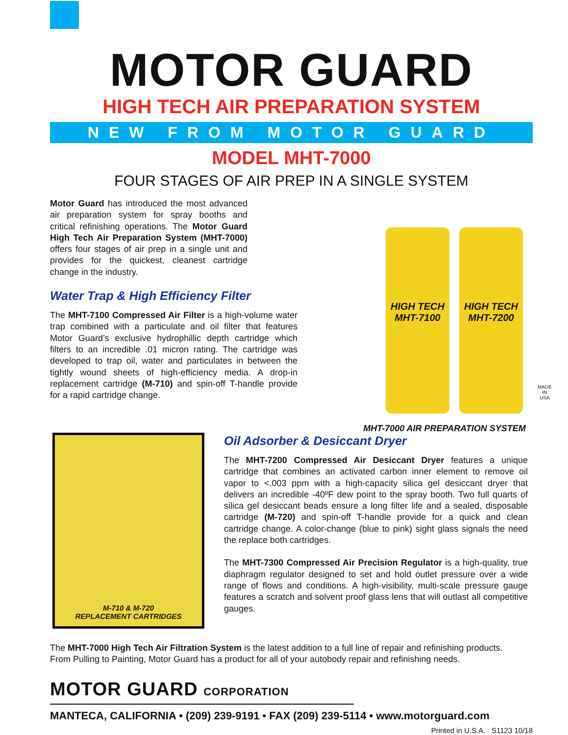MOTOR GUARD
HIGH TECH AIR PREPARATION SYSTEM
NEW FROM MOTOR GUARD
MODEL MHT-7000
FOUR STAGES OF AIR PREP IN A SINGLE SYSTEM
Motor Guard has introduced the most advanced air preparation system for spray booths and critical refinishing operations. The Motor Guard High Tech Air Preparation System (MHT-7000) offers four stages of air prep in a single unit and provides for the quickest, cleanest cartridge change in the industry.
Water Trap & High Efficiency Filter
The MHT-7100 Compressed Air Filter is a high-volume water trap combined with a particulate and oil filter that features Motor Guard’s exclusive hydrophillic depth cartridge which filters to an incredible .01 micron rating. The cartridge was developed to trap oil, water and particulates in between the tightly wound sheets of high-efficiency media. A drop-in replacement cartridge (M-710) and spin-off T-handle provide for a rapid cartridge change.
HIGH TECH MHT-7100
HIGH TECH MHT-7200
MADE IN USA
MHT-7000 AIR PREPARATION SYSTEM
M-710 & M-720
REPLACEMENT CARTRIDGES
Oil Adsorber & Desiccant Dryer
The MHT-7200 Compressed Air Desiccant Dryer features a unique cartridge that combines an activated carbon inner element to remove oil vapor to <.003 ppm with a high-capacity silica gel desiccant dryer that delivers an incredible -40ºF dew point to the spray booth. Two full quarts of silica gel desiccant beads ensure a long filter life and a sealed, disposable cartridge (M-720) and spin-off T-handle provide for a quick and clean cartridge change. A color-change (blue to pink) sight glass signals the need the replace both cartridges.
The MHT-7300 Compressed Air Precision Regulator is a high-quality, true diaphragm regulator designed to set and hold outlet pressure over a wide range of flows and conditions. A high-visibility, multi-scale pressure gauge features a scratch and solvent proof glass lens that will outlast all competitive gauges.
The MHT-7000 High Tech Air Filtration System is the latest addition to a full line of repair and refinishing products.
From Pulling to Painting, Motor Guard has a product for all of your autobody repair and refinishing needs.
MOTOR GUARD CORPORATION
MANTECA, CALIFORNIA • (209) 239-9191 • FAX (209) 239-5114 • www.motorguard.com
Printed in U.S.A. S1123 10/18